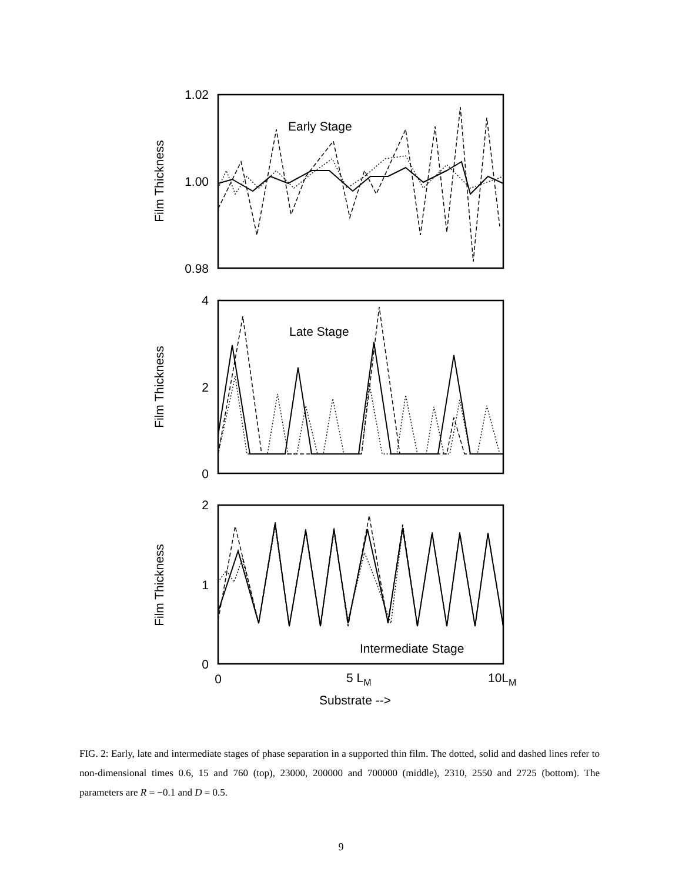1.02
1.00
0.98
Early Stage
Film Thickness
4
2
0
Late Stage
Film Thickness
2
1
0
Intermediate Stage
Film Thickness
0
5 LM
10LM
Substrate -->
FIG. 2: Early, late and intermediate stages of phase separation in a supported thin film. The dotted, solid and dashed lines refer to non-dimensional times 0.6, 15 and 760 (top), 23000, 200000 and 700000 (middle), 2310, 2550 and 2725 (bottom). The parameters are R = −0.1 and D = 0.5.
9